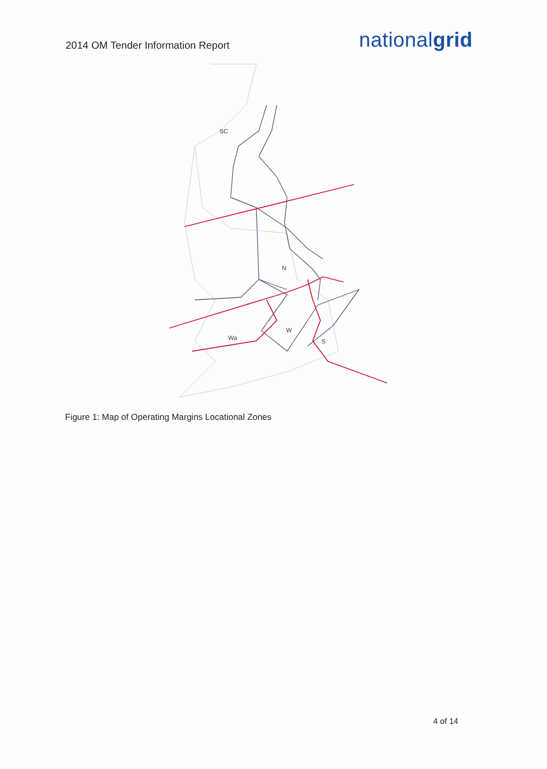2014 OM Tender Information Report
nationalgrid
SC
N
W
Wa
S
Figure 1: Map of Operating Margins Locational Zones
4 of 14